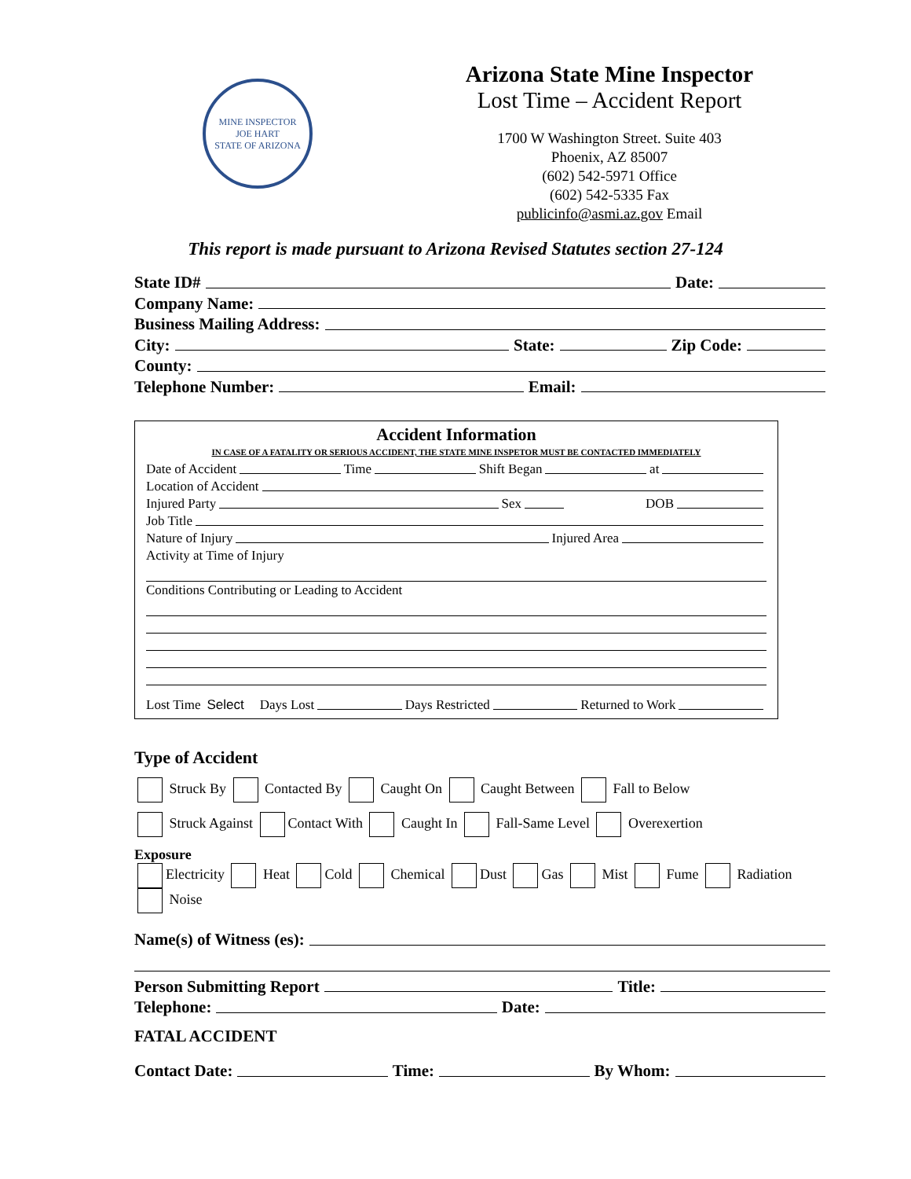MINE INSPECTOR
JOE HART
STATE OF ARIZONA
Arizona State Mine Inspector
Lost Time – Accident Report
1700 W Washington Street. Suite 403
Phoenix, AZ 85007
(602) 542-5971 Office
(602) 542-5335 Fax
publicinfo@asmi.az.gov Email
This report is made pursuant to Arizona Revised Statutes section 27-124
State ID# Date:
Company Name:
Business Mailing Address:
City: State: Zip Code:
County:
Telephone Number: Email:
Accident Information
IN CASE OF A FATALITY OR SERIOUS ACCIDENT, THE STATE MINE INSPETOR MUST BE CONTACTED IMMEDIATELY
Date of Accident Time Shift Began at
Location of Accident
Injured Party Sex DOB
Job Title
Nature of Injury Injured Area
Activity at Time of Injury
Conditions Contributing or Leading to Accident
Lost Time Select Days Lost Days Restricted Returned to Work
Type of Accident
Struck By Contacted By Caught On Caught Between Fall to Below
Struck Against Contact With Caught In Fall-Same Level Overexertion
Exposure
Electricity Heat Cold Chemical Dust Gas Mist Fume Radiation
Noise
Name(s) of Witness (es):
Person Submitting Report Title:
Telephone: Date:
FATAL ACCIDENT
Contact Date: Time: By Whom: